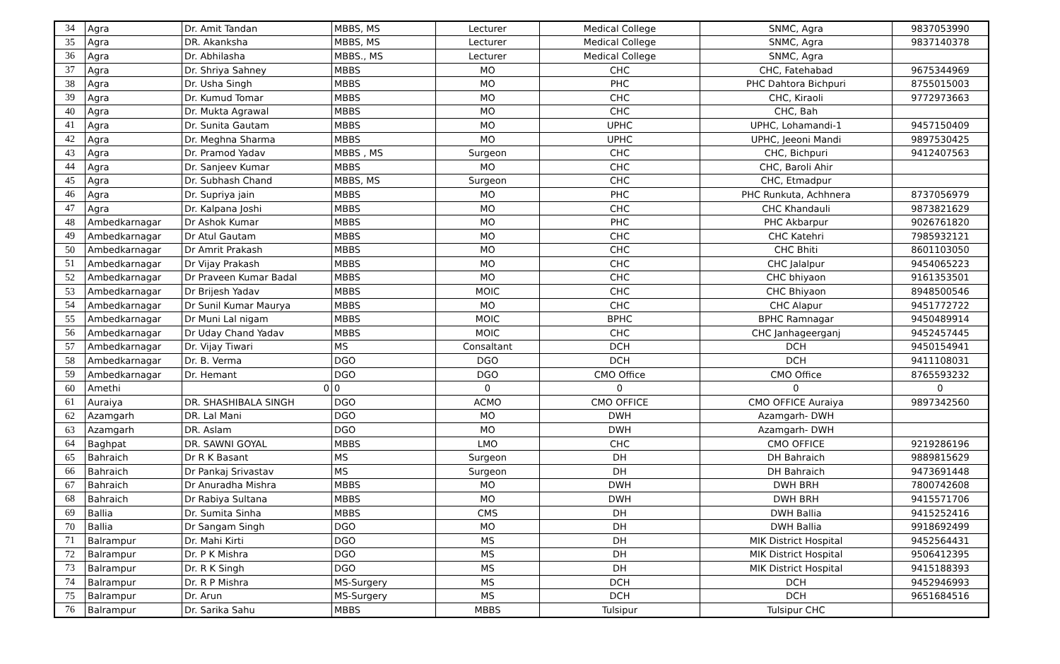| 34 | Agra | Dr. Amit Tandan | MBBS, MS | Lecturer | Medical College | SNMC, Agra | 9837053990 |
| 35 | Agra | DR. Akanksha | MBBS, MS | Lecturer | Medical College | SNMC, Agra | 9837140378 |
| 36 | Agra | Dr. Abhilasha | MBBS., MS | Lecturer | Medical College | SNMC, Agra | |
| 37 | Agra | Dr. Shriya Sahney | MBBS | MO | CHC | CHC, Fatehabad | 9675344969 |
| 38 | Agra | Dr. Usha Singh | MBBS | MO | PHC | PHC Dahtora Bichpuri | 8755015003 |
| 39 | Agra | Dr. Kumud Tomar | MBBS | MO | CHC | CHC, Kiraoli | 9772973663 |
| 40 | Agra | Dr. Mukta Agrawal | MBBS | MO | CHC | CHC, Bah | |
| 41 | Agra | Dr. Sunita Gautam | MBBS | MO | UPHC | UPHC, Lohamandi-1 | 9457150409 |
| 42 | Agra | Dr. Meghna Sharma | MBBS | MO | UPHC | UPHC, Jeeoni Mandi | 9897530425 |
| 43 | Agra | Dr. Pramod Yadav | MBBS , MS | Surgeon | CHC | CHC, Bichpuri | 9412407563 |
| 44 | Agra | Dr. Sanjeev Kumar | MBBS | MO | CHC | CHC, Baroli Ahir | |
| 45 | Agra | Dr. Subhash Chand | MBBS, MS | Surgeon | CHC | CHC, Etmadpur | |
| 46 | Agra | Dr. Supriya jain | MBBS | MO | PHC | PHC Runkuta, Achhnera | 8737056979 |
| 47 | Agra | Dr. Kalpana Joshi | MBBS | MO | CHC | CHC Khandauli | 9873821629 |
| 48 | Ambedkarnagar | Dr Ashok Kumar | MBBS | MO | PHC | PHC Akbarpur | 9026761820 |
| 49 | Ambedkarnagar | Dr Atul Gautam | MBBS | MO | CHC | CHC Katehri | 7985932121 |
| 50 | Ambedkarnagar | Dr Amrit Prakash | MBBS | MO | CHC | CHC Bhiti | 8601103050 |
| 51 | Ambedkarnagar | Dr Vijay Prakash | MBBS | MO | CHC | CHC Jalalpur | 9454065223 |
| 52 | Ambedkarnagar | Dr Praveen Kumar Badal | MBBS | MO | CHC | CHC bhiyaon | 9161353501 |
| 53 | Ambedkarnagar | Dr Brijesh Yadav | MBBS | MOIC | CHC | CHC Bhiyaon | 8948500546 |
| 54 | Ambedkarnagar | Dr Sunil Kumar Maurya | MBBS | MO | CHC | CHC Alapur | 9451772722 |
| 55 | Ambedkarnagar | Dr Muni Lal nigam | MBBS | MOIC | BPHC | BPHC Ramnagar | 9450489914 |
| 56 | Ambedkarnagar | Dr Uday Chand Yadav | MBBS | MOIC | CHC | CHC Janhageerganj | 9452457445 |
| 57 | Ambedkarnagar | Dr. Vijay Tiwari | MS | Consaltant | DCH | DCH | 9450154941 |
| 58 | Ambedkarnagar | Dr. B. Verma | DGO | DGO | DCH | DCH | 9411108031 |
| 59 | Ambedkarnagar | Dr. Hemant | DGO | DGO | CMO Office | CMO Office | 8765593232 |
| 60 | Amethi | 0 | 0 | 0 | 0 | 0 | 0 |
| 61 | Auraiya | DR. SHASHIBALA SINGH | DGO | ACMO | CMO OFFICE | CMO OFFICE Auraiya | 9897342560 |
| 62 | Azamgarh | DR. Lal Mani | DGO | MO | DWH | Azamgarh- DWH | |
| 63 | Azamgarh | DR. Aslam | DGO | MO | DWH | Azamgarh- DWH | |
| 64 | Baghpat | DR. SAWNI GOYAL | MBBS | LMO | CHC | CMO OFFICE | 9219286196 |
| 65 | Bahraich | Dr R K Basant | MS | Surgeon | DH | DH Bahraich | 9889815629 |
| 66 | Bahraich | Dr Pankaj Srivastav | MS | Surgeon | DH | DH Bahraich | 9473691448 |
| 67 | Bahraich | Dr Anuradha Mishra | MBBS | MO | DWH | DWH BRH | 7800742608 |
| 68 | Bahraich | Dr Rabiya Sultana | MBBS | MO | DWH | DWH BRH | 9415571706 |
| 69 | Ballia | Dr. Sumita Sinha | MBBS | CMS | DH | DWH Ballia | 9415252416 |
| 70 | Ballia | Dr Sangam Singh | DGO | MO | DH | DWH Ballia | 9918692499 |
| 71 | Balrampur | Dr. Mahi Kirti | DGO | MS | DH | MIK District Hospital | 9452564431 |
| 72 | Balrampur | Dr. P K Mishra | DGO | MS | DH | MIK District Hospital | 9506412395 |
| 73 | Balrampur | Dr. R K Singh | DGO | MS | DH | MIK District Hospital | 9415188393 |
| 74 | Balrampur | Dr. R P Mishra | MS-Surgery | MS | DCH | DCH | 9452946993 |
| 75 | Balrampur | Dr. Arun | MS-Surgery | MS | DCH | DCH | 9651684516 |
| 76 | Balrampur | Dr. Sarika Sahu | MBBS | MBBS | Tulsipur | Tulsipur CHC | |